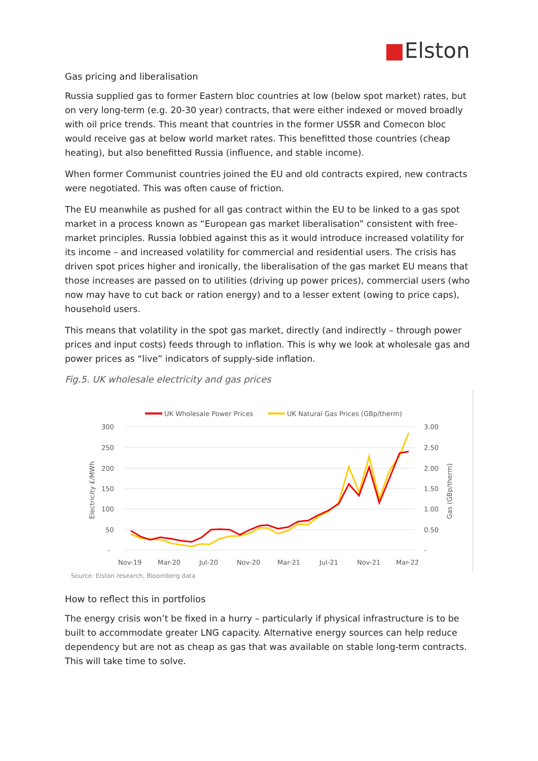■Elston
Gas pricing and liberalisation
Russia supplied gas to former Eastern bloc countries at low (below spot market) rates, but on very long-term (e.g. 20-30 year) contracts, that were either indexed or moved broadly with oil price trends. This meant that countries in the former USSR and Comecon bloc would receive gas at below world market rates. This benefitted those countries (cheap heating), but also benefitted Russia (influence, and stable income).
When former Communist countries joined the EU and old contracts expired, new contracts were negotiated. This was often cause of friction.
The EU meanwhile as pushed for all gas contract within the EU to be linked to a gas spot market in a process known as “European gas market liberalisation” consistent with free-market principles. Russia lobbied against this as it would introduce increased volatility for its income – and increased volatility for commercial and residential users. The crisis has driven spot prices higher and ironically, the liberalisation of the gas market EU means that those increases are passed on to utilities (driving up power prices), commercial users (who now may have to cut back or ration energy) and to a lesser extent (owing to price caps), household users.
This means that volatility in the spot gas market, directly (and indirectly – through power prices and input costs) feeds through to inflation. This is why we look at wholesale gas and power prices as “live” indicators of supply-side inflation.
Fig.5. UK wholesale electricity and gas prices
UK Wholesale Power Prices
UK Natural Gas Prices (GBp/therm)
300
250
200
150
100
50
-
3.00
2.50
2.00
1.50
1.00
0.50
-
Electricity £/MWh
Gas (GBp/therm)
Nov-19
Mar-20
Jul-20
Nov-20
Mar-21
Jul-21
Nov-21
Mar-22
Source: Elston research, Bloomberg data
How to reflect this in portfolios
The energy crisis won’t be fixed in a hurry – particularly if physical infrastructure is to be built to accommodate greater LNG capacity. Alternative energy sources can help reduce dependency but are not as cheap as gas that was available on stable long-term contracts. This will take time to solve.